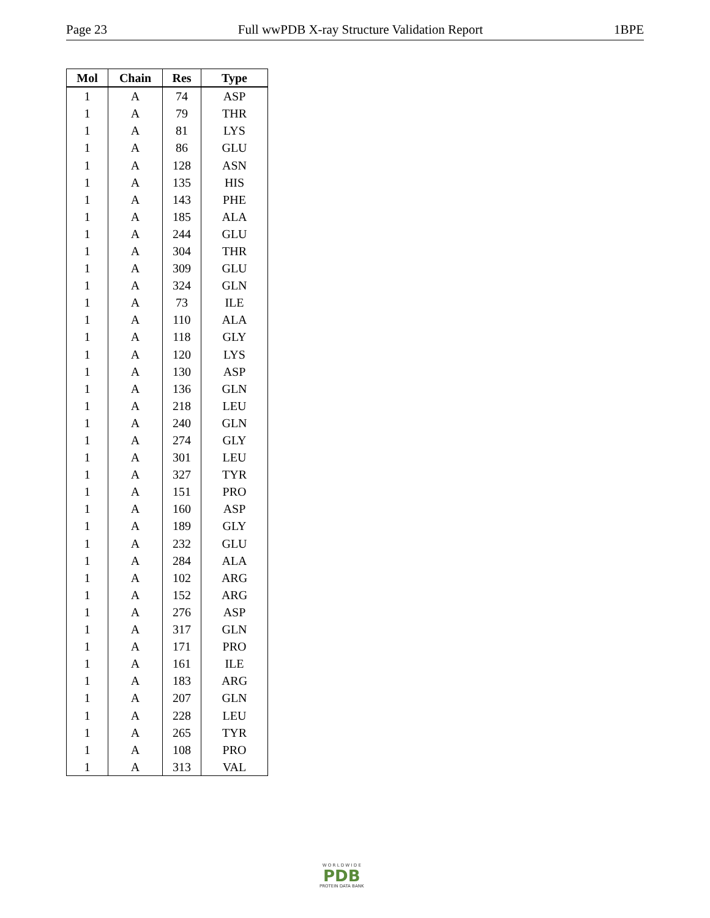Page 23 Full wwPDB X-ray Structure Validation Report 1BPE
| Mol | Chain | Res | Type |
| --- | --- | --- | --- |
| 1 | A | 74 | ASP |
| 1 | A | 79 | THR |
| 1 | A | 81 | LYS |
| 1 | A | 86 | GLU |
| 1 | A | 128 | ASN |
| 1 | A | 135 | HIS |
| 1 | A | 143 | PHE |
| 1 | A | 185 | ALA |
| 1 | A | 244 | GLU |
| 1 | A | 304 | THR |
| 1 | A | 309 | GLU |
| 1 | A | 324 | GLN |
| 1 | A | 73 | ILE |
| 1 | A | 110 | ALA |
| 1 | A | 118 | GLY |
| 1 | A | 120 | LYS |
| 1 | A | 130 | ASP |
| 1 | A | 136 | GLN |
| 1 | A | 218 | LEU |
| 1 | A | 240 | GLN |
| 1 | A | 274 | GLY |
| 1 | A | 301 | LEU |
| 1 | A | 327 | TYR |
| 1 | A | 151 | PRO |
| 1 | A | 160 | ASP |
| 1 | A | 189 | GLY |
| 1 | A | 232 | GLU |
| 1 | A | 284 | ALA |
| 1 | A | 102 | ARG |
| 1 | A | 152 | ARG |
| 1 | A | 276 | ASP |
| 1 | A | 317 | GLN |
| 1 | A | 171 | PRO |
| 1 | A | 161 | ILE |
| 1 | A | 183 | ARG |
| 1 | A | 207 | GLN |
| 1 | A | 228 | LEU |
| 1 | A | 265 | TYR |
| 1 | A | 108 | PRO |
| 1 | A | 313 | VAL |
W O R L D W I D E
PDB
PROTEIN DATA BANK